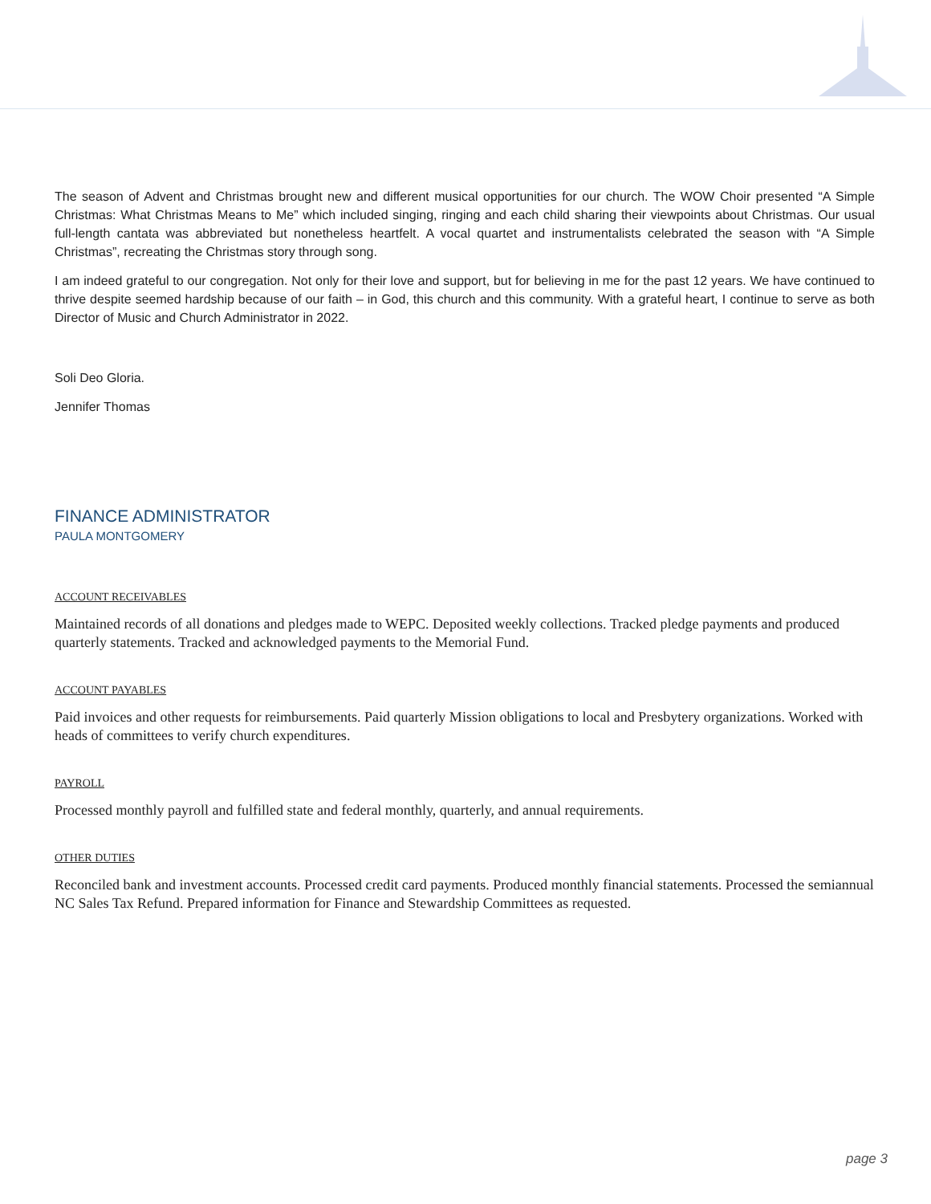The season of Advent and Christmas brought new and different musical opportunities for our church. The WOW Choir presented “A Simple Christmas: What Christmas Means to Me” which included singing, ringing and each child sharing their viewpoints about Christmas. Our usual full-length cantata was abbreviated but nonetheless heartfelt. A vocal quartet and instrumentalists celebrated the season with “A Simple Christmas”, recreating the Christmas story through song.
I am indeed grateful to our congregation. Not only for their love and support, but for believing in me for the past 12 years. We have continued to thrive despite seemed hardship because of our faith – in God, this church and this community. With a grateful heart, I continue to serve as both Director of Music and Church Administrator in 2022.
Soli Deo Gloria.
Jennifer Thomas
FINANCE ADMINISTRATOR
PAULA MONTGOMERY
ACCOUNT RECEIVABLES
Maintained records of all donations and pledges made to WEPC. Deposited weekly collections. Tracked pledge payments and produced quarterly statements. Tracked and acknowledged payments to the Memorial Fund.
ACCOUNT PAYABLES
Paid invoices and other requests for reimbursements. Paid quarterly Mission obligations to local and Presbytery organizations. Worked with heads of committees to verify church expenditures.
PAYROLL
Processed monthly payroll and fulfilled state and federal monthly, quarterly, and annual requirements.
OTHER DUTIES
Reconciled bank and investment accounts. Processed credit card payments. Produced monthly financial statements. Processed the semiannual NC Sales Tax Refund. Prepared information for Finance and Stewardship Committees as requested.
page 3